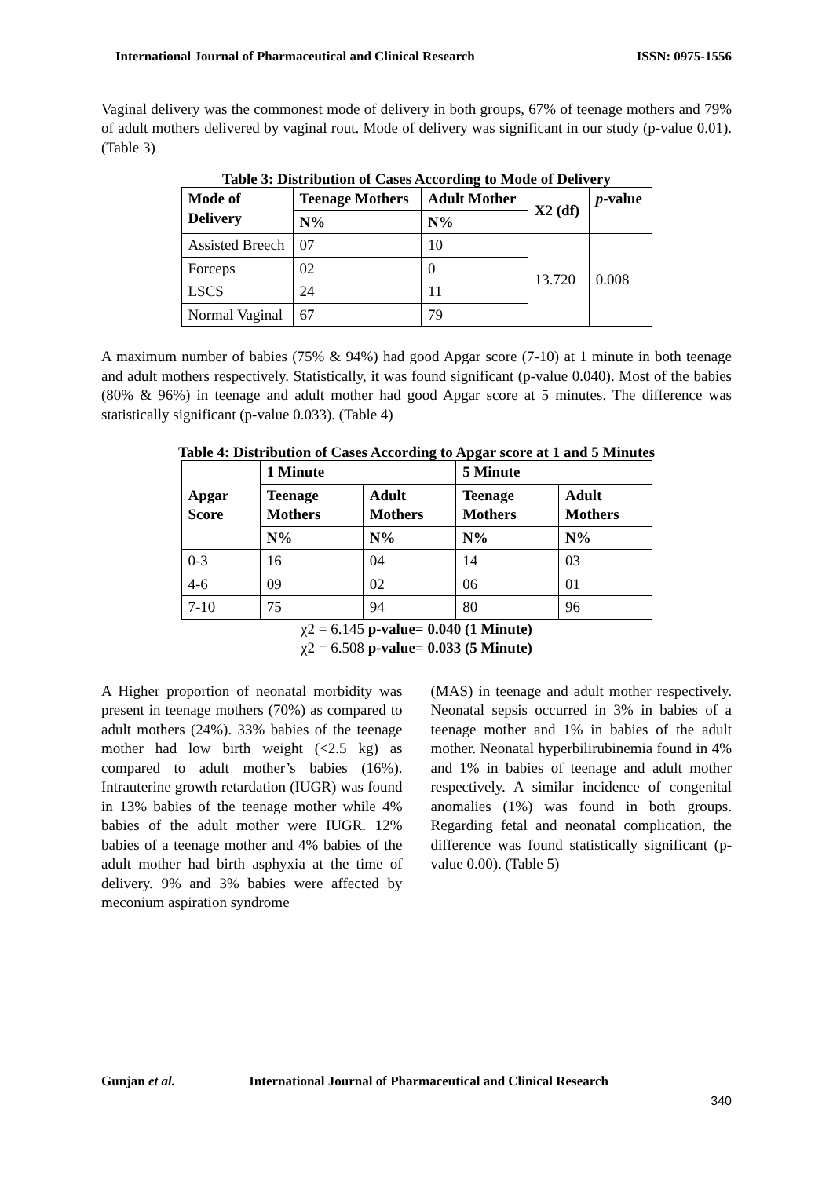International Journal of Pharmaceutical and Clinical Research ISSN: 0975-1556
Vaginal delivery was the commonest mode of delivery in both groups, 67% of teenage mothers and 79% of adult mothers delivered by vaginal rout. Mode of delivery was significant in our study (p-value 0.01). (Table 3)
Table 3: Distribution of Cases According to Mode of Delivery
| Mode of Delivery | Teenage Mothers | Adult Mother | X2 (df) | p -value |
| --- | --- | --- | --- | --- |
| | N% | N% | | |
| Assisted Breech | 07 | 10 | 13.720 | 0.008 |
| Forceps | 02 | 0 | | |
| LSCS | 24 | 11 | | |
| Normal Vaginal | 67 | 79 | | |
A maximum number of babies (75% & 94%) had good Apgar score (7-10) at 1 minute in both teenage and adult mothers respectively. Statistically, it was found significant (p-value 0.040). Most of the babies (80% & 96%) in teenage and adult mother had good Apgar score at 5 minutes. The difference was statistically significant (p-value 0.033). (Table 4)
Table 4: Distribution of Cases According to Apgar score at 1 and 5 Minutes
| Apgar Score | 1 Minute | | 5 Minute | |
| --- | --- | --- | --- | --- |
| | Teenage Mothers | Adult Mothers | Teenage Mothers | Adult Mothers |
| | N% | N% | N% | N% |
| 0-3 | 16 | 04 | 14 | 03 |
| 4-6 | 09 | 02 | 06 | 01 |
| 7-10 | 75 | 94 | 80 | 96 |
χ2 = 6.145 p-value= 0.040 (1 Minute)
χ2 = 6.508 p-value= 0.033 (5 Minute)
A Higher proportion of neonatal morbidity was present in teenage mothers (70%) as compared to adult mothers (24%). 33% babies of the teenage mother had low birth weight (<2.5 kg) as compared to adult mother’s babies (16%). Intrauterine growth retardation (IUGR) was found in 13% babies of the teenage mother while 4% babies of the adult mother were IUGR. 12% babies of a teenage mother and 4% babies of the adult mother had birth asphyxia at the time of delivery. 9% and 3% babies were affected by meconium aspiration syndrome
(MAS) in teenage and adult mother respectively. Neonatal sepsis occurred in 3% in babies of a teenage mother and 1% in babies of the adult mother. Neonatal hyperbilirubinemia found in 4% and 1% in babies of teenage and adult mother respectively. A similar incidence of congenital anomalies (1%) was found in both groups. Regarding fetal and neonatal complication, the difference was found statistically significant (p-value 0.00). (Table 5)
Gunjan et al. International Journal of Pharmaceutical and Clinical Research
340